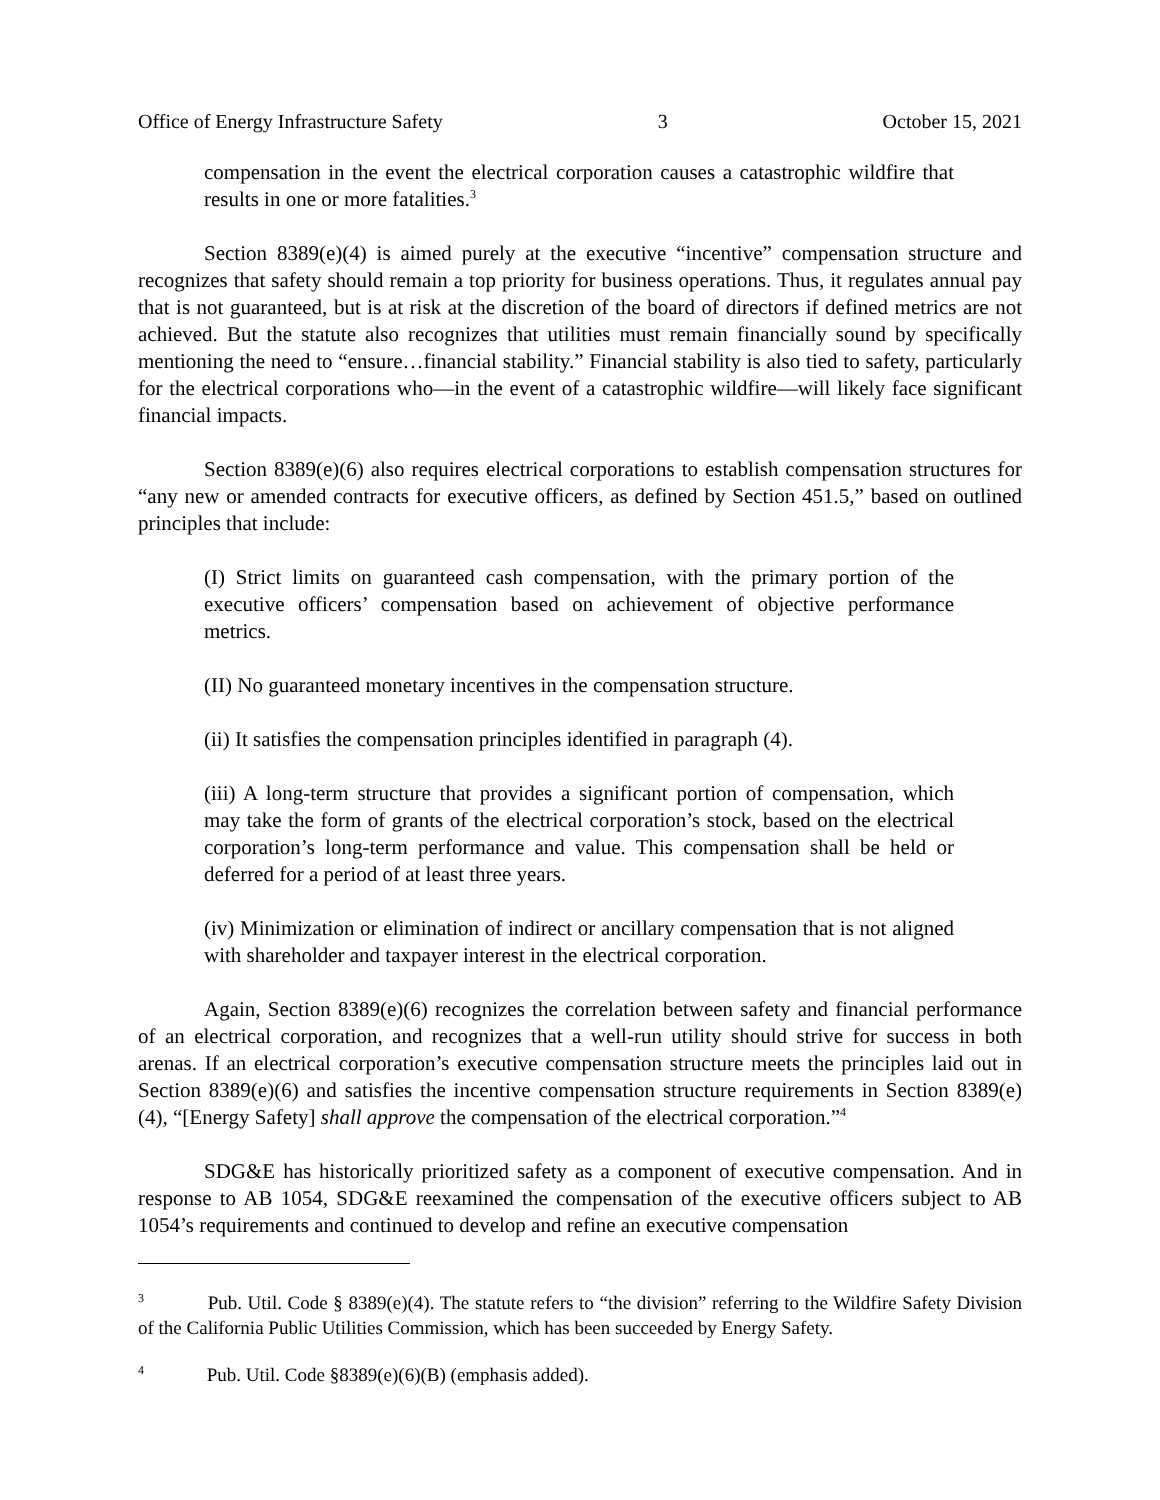Office of Energy Infrastructure Safety 3 October 15, 2021
compensation in the event the electrical corporation causes a catastrophic wildfire that results in one or more fatalities.<sup>3</sup>
Section 8389(e)(4) is aimed purely at the executive “incentive” compensation structure and recognizes that safety should remain a top priority for business operations. Thus, it regulates annual pay that is not guaranteed, but is at risk at the discretion of the board of directors if defined metrics are not achieved. But the statute also recognizes that utilities must remain financially sound by specifically mentioning the need to “ensure…financial stability.” Financial stability is also tied to safety, particularly for the electrical corporations who—in the event of a catastrophic wildfire—will likely face significant financial impacts.
Section 8389(e)(6) also requires electrical corporations to establish compensation structures for “any new or amended contracts for executive officers, as defined by Section 451.5,” based on outlined principles that include:
(I) Strict limits on guaranteed cash compensation, with the primary portion of the executive officers’ compensation based on achievement of objective performance metrics.
(II) No guaranteed monetary incentives in the compensation structure.
(ii) It satisfies the compensation principles identified in paragraph (4).
(iii) A long-term structure that provides a significant portion of compensation, which may take the form of grants of the electrical corporation’s stock, based on the electrical corporation’s long-term performance and value. This compensation shall be held or deferred for a period of at least three years.
(iv) Minimization or elimination of indirect or ancillary compensation that is not aligned with shareholder and taxpayer interest in the electrical corporation.
Again, Section 8389(e)(6) recognizes the correlation between safety and financial performance of an electrical corporation, and recognizes that a well-run utility should strive for success in both arenas. If an electrical corporation’s executive compensation structure meets the principles laid out in Section 8389(e)(6) and satisfies the incentive compensation structure requirements in Section 8389(e)(4), “[Energy Safety] shall approve the compensation of the electrical corporation.”<sup>4</sup>
SDG&E has historically prioritized safety as a component of executive compensation. And in response to AB 1054, SDG&E reexamined the compensation of the executive officers subject to AB 1054’s requirements and continued to develop and refine an executive compensation
<sup>3</sup> Pub. Util. Code § 8389(e)(4). The statute refers to “the division” referring to the Wildfire Safety Division of the California Public Utilities Commission, which has been succeeded by Energy Safety.
<sup>4</sup> Pub. Util. Code §8389(e)(6)(B) (emphasis added).